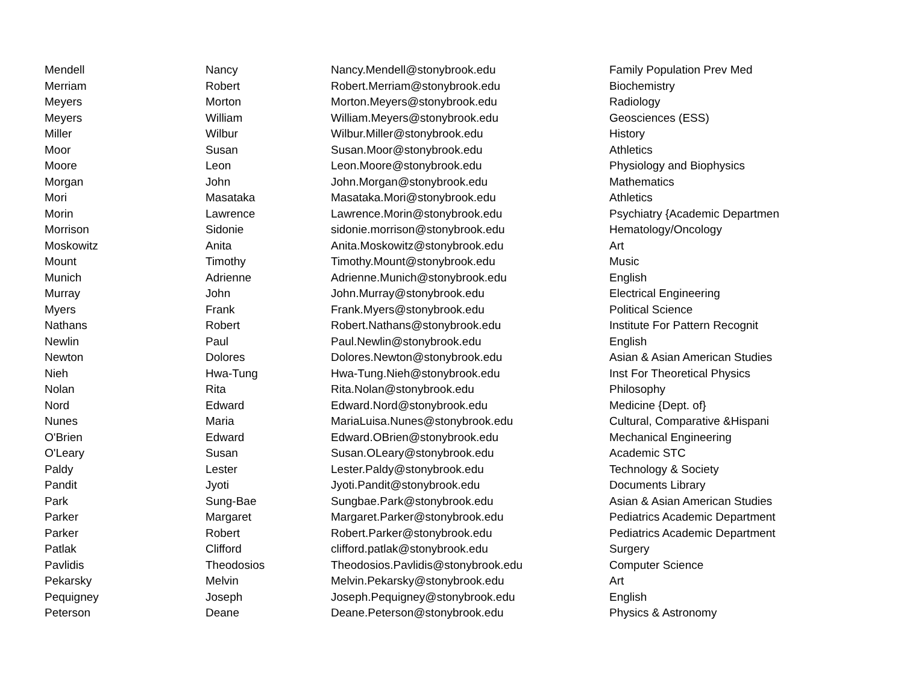| Mendell | Nancy | Nancy.Mendell@stonybrook.edu | Family Population Prev Med |
| Merriam | Robert | Robert.Merriam@stonybrook.edu | Biochemistry |
| Meyers | Morton | Morton.Meyers@stonybrook.edu | Radiology |
| Meyers | William | William.Meyers@stonybrook.edu | Geosciences (ESS) |
| Miller | Wilbur | Wilbur.Miller@stonybrook.edu | History |
| Moor | Susan | Susan.Moor@stonybrook.edu | Athletics |
| Moore | Leon | Leon.Moore@stonybrook.edu | Physiology and Biophysics |
| Morgan | John | John.Morgan@stonybrook.edu | Mathematics |
| Mori | Masataka | Masataka.Mori@stonybrook.edu | Athletics |
| Morin | Lawrence | Lawrence.Morin@stonybrook.edu | Psychiatry {Academic Departmen |
| Morrison | Sidonie | sidonie.morrison@stonybrook.edu | Hematology/Oncology |
| Moskowitz | Anita | Anita.Moskowitz@stonybrook.edu | Art |
| Mount | Timothy | Timothy.Mount@stonybrook.edu | Music |
| Munich | Adrienne | Adrienne.Munich@stonybrook.edu | English |
| Murray | John | John.Murray@stonybrook.edu | Electrical Engineering |
| Myers | Frank | Frank.Myers@stonybrook.edu | Political Science |
| Nathans | Robert | Robert.Nathans@stonybrook.edu | Institute For Pattern Recognit |
| Newlin | Paul | Paul.Newlin@stonybrook.edu | English |
| Newton | Dolores | Dolores.Newton@stonybrook.edu | Asian & Asian American Studies |
| Nieh | Hwa-Tung | Hwa-Tung.Nieh@stonybrook.edu | Inst For Theoretical Physics |
| Nolan | Rita | Rita.Nolan@stonybrook.edu | Philosophy |
| Nord | Edward | Edward.Nord@stonybrook.edu | Medicine {Dept. of} |
| Nunes | Maria | MariaLuisa.Nunes@stonybrook.edu | Cultural, Comparative &Hispani |
| O'Brien | Edward | Edward.OBrien@stonybrook.edu | Mechanical Engineering |
| O'Leary | Susan | Susan.OLeary@stonybrook.edu | Academic STC |
| Paldy | Lester | Lester.Paldy@stonybrook.edu | Technology & Society |
| Pandit | Jyoti | Jyoti.Pandit@stonybrook.edu | Documents Library |
| Park | Sung-Bae | Sungbae.Park@stonybrook.edu | Asian & Asian American Studies |
| Parker | Margaret | Margaret.Parker@stonybrook.edu | Pediatrics Academic Department |
| Parker | Robert | Robert.Parker@stonybrook.edu | Pediatrics Academic Department |
| Patlak | Clifford | clifford.patlak@stonybrook.edu | Surgery |
| Pavlidis | Theodosios | Theodosios.Pavlidis@stonybrook.edu | Computer Science |
| Pekarsky | Melvin | Melvin.Pekarsky@stonybrook.edu | Art |
| Pequigney | Joseph | Joseph.Pequigney@stonybrook.edu | English |
| Peterson | Deane | Deane.Peterson@stonybrook.edu | Physics & Astronomy |